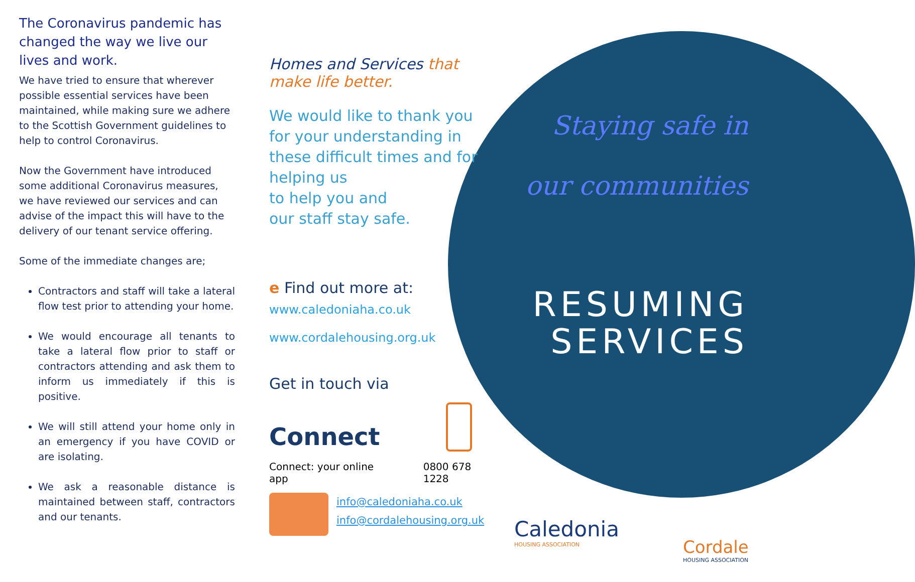The Coronavirus pandemic has changed the way we live our lives and work.
We have tried to ensure that wherever possible essential services have been maintained, while making sure we adhere to the Scottish Government guidelines to help to control Coronavirus.
Now the Government have introduced some additional Coronavirus measures, we have reviewed our services and can advise of the impact this will have to the delivery of our tenant service offering.
Some of the immediate changes are;
Contractors and staff will take a lateral flow test prior to attending your home.
We would encourage all tenants to take a lateral flow prior to staff or contractors attending and ask them to inform us immediately if this is positive.
We will still attend your home only in an emergency if you have COVID or are isolating.
We ask a reasonable distance is maintained between staff, contractors and our tenants.
Homes and Services that make life better.
We would like to thank you for your understanding in these difficult times and for helping us
to help you and
our staff stay safe.
e Find out more at:
www.caledoniaha.co.uk
www.cordalehousing.org.uk
Get in touch via
Connect
Connect: your online app
0800 678 1228
info@caledoniaha.co.uk
info@cordalehousing.org.uk
Staying safe in
our communities
RESUMING
SERVICES
Caledonia
HOUSING ASSOCIATION
Cordale
HOUSING ASSOCIATION